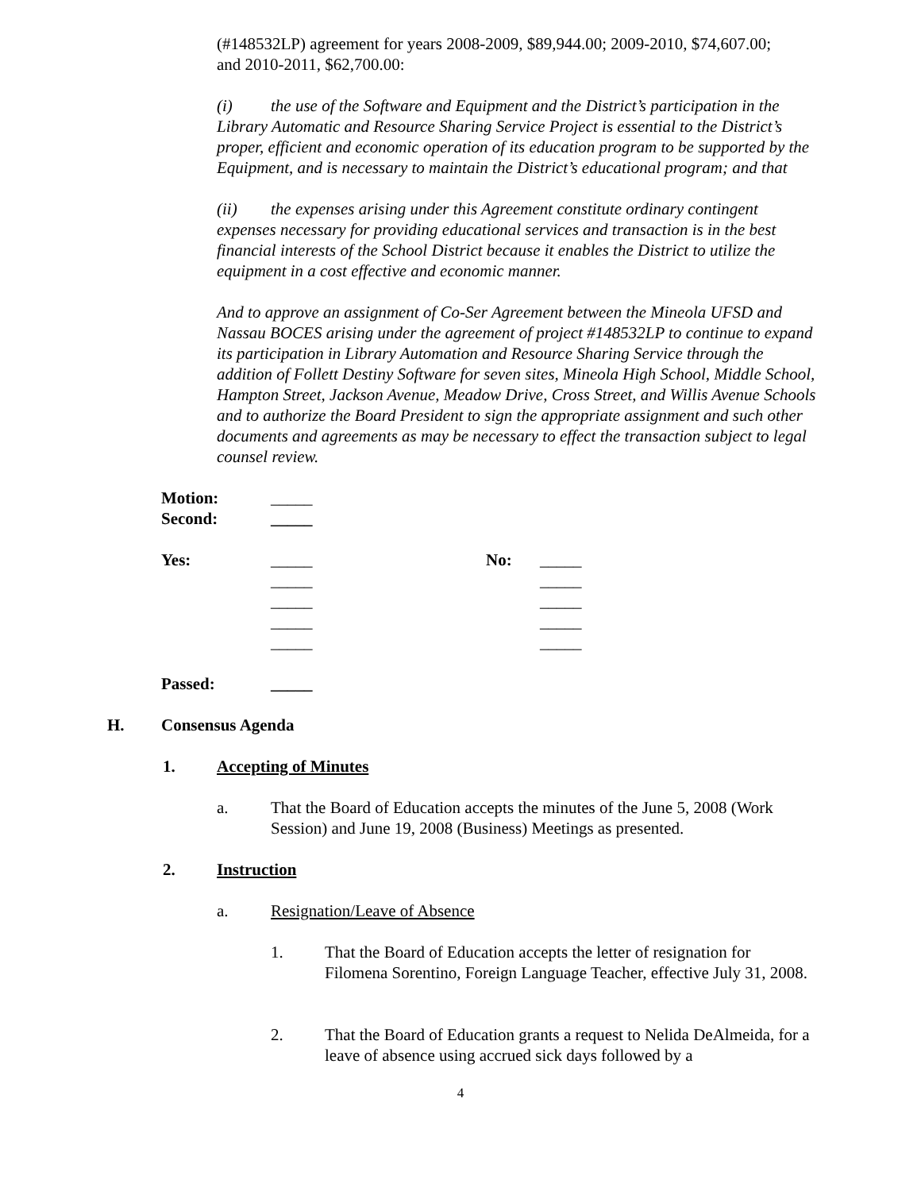(#148532LP) agreement for years 2008-2009, $89,944.00; 2009-2010, $74,607.00; and 2010-2011, $62,700.00:
(i) the use of the Software and Equipment and the District’s participation in the Library Automatic and Resource Sharing Service Project is essential to the District’s proper, efficient and economic operation of its education program to be supported by the Equipment, and is necessary to maintain the District’s educational program; and that
(ii) the expenses arising under this Agreement constitute ordinary contingent expenses necessary for providing educational services and transaction is in the best financial interests of the School District because it enables the District to utilize the equipment in a cost effective and economic manner.
And to approve an assignment of Co-Ser Agreement between the Mineola UFSD and Nassau BOCES arising under the agreement of project #148532LP to continue to expand its participation in Library Automation and Resource Sharing Service through the addition of Follett Destiny Software for seven sites, Mineola High School, Middle School, Hampton Street, Jackson Avenue, Meadow Drive, Cross Street, and Willis Avenue Schools and to authorize the Board President to sign the appropriate assignment and such other documents and agreements as may be necessary to effect the transaction subject to legal counsel review.
| Motion: | _____ | | |
| Second: | _____ | | |
| Yes: | _____ | No: | _____ |
| | _____ | | _____ |
| | _____ | | _____ |
| | _____ | | _____ |
| | _____ | | _____ |
| Passed: | _____ | | |
H. Consensus Agenda
1. Accepting of Minutes
a. That the Board of Education accepts the minutes of the June 5, 2008 (Work Session) and June 19, 2008 (Business) Meetings as presented.
2. Instruction
a. Resignation/Leave of Absence
1. That the Board of Education accepts the letter of resignation for Filomena Sorentino, Foreign Language Teacher, effective July 31, 2008.
2. That the Board of Education grants a request to Nelida DeAlmeida, for a leave of absence using accrued sick days followed by a
4